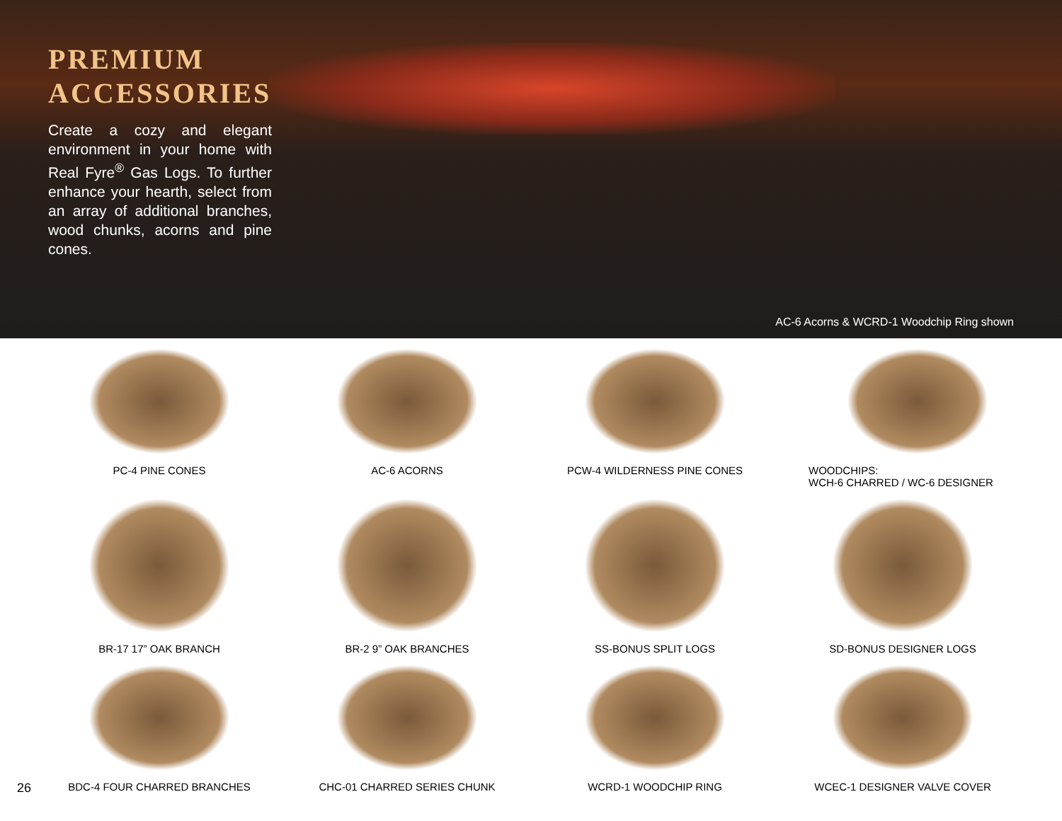PREMIUM ACCESSORIES
Create a cozy and elegant environment in your home with Real Fyre<sup>®</sup> Gas Logs. To further enhance your hearth, select from an array of additional branches, wood chunks, acorns and pine cones.
AC-6 Acorns & WCRD-1 Woodchip Ring shown
PC-4 PINE CONES
AC-6 ACORNS
PCW-4 WILDERNESS PINE CONES
WOODCHIPS:
WCH-6 CHARRED / WC-6 DESIGNER
BR-17 17” OAK BRANCH
BR-2 9” OAK BRANCHES
SS-BONUS SPLIT LOGS
SD-BONUS DESIGNER LOGS
BDC-4 FOUR CHARRED BRANCHES
CHC-01 CHARRED SERIES CHUNK
WCRD-1 WOODCHIP RING
WCEC-1 DESIGNER VALVE COVER
26